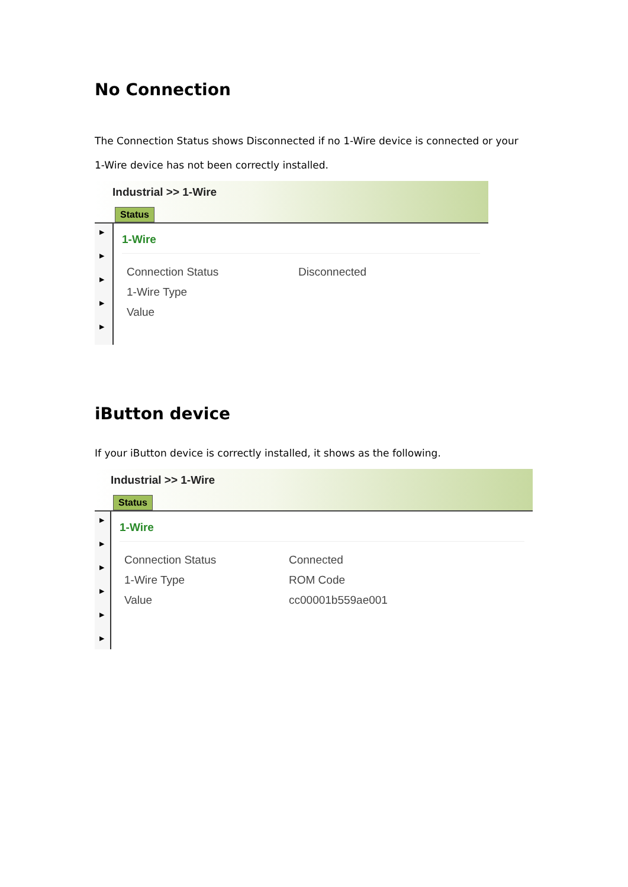No Connection
The Connection Status shows Disconnected if no 1-Wire device is connected or your 1-Wire device has not been correctly installed.
Industrial >> 1-Wire
Status
▶
▶
▶
▶
▶
1-Wire
Connection Status Disconnected
1-Wire Type
Value
iButton device
If your iButton device is correctly installed, it shows as the following.
Industrial >> 1-Wire
Status
▶
▶
▶
▶
▶
▶
1-Wire
Connection Status Connected
1-Wire Type ROM Code
Value cc00001b559ae001